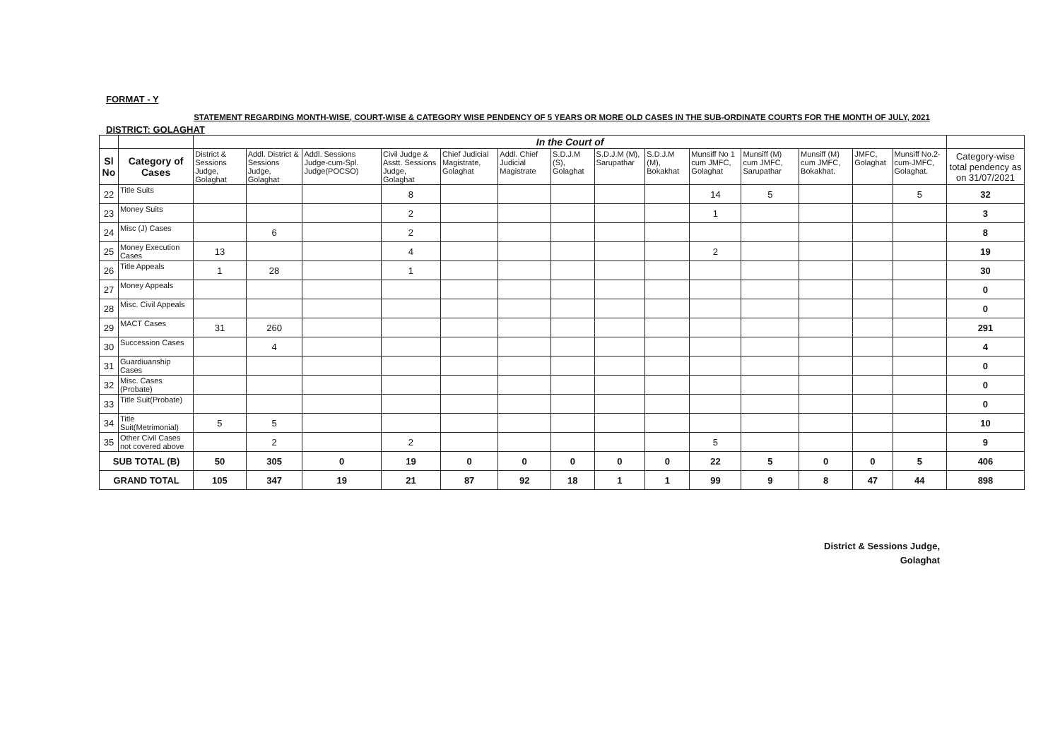FORMAT - Y
STATEMENT REGARDING MONTH-WISE, COURT-WISE & CATEGORY WISE PENDENCY OF 5 YEARS OR MORE OLD CASES IN THE SUB-ORDINATE COURTS FOR THE MONTH OF JULY, 2021
DISTRICT: GOLAGHAT
| | | In the Court of | | | | | | | | | | | | | | |
| --- | --- | --- | --- | --- | --- | --- | --- | --- | --- | --- | --- | --- | --- | --- | --- | --- |
| Sl No | Category of Cases | District & Sessions Judge, Golaghat | Addl. District & Sessions Judge, Golaghat | Addl. Sessions Judge-cum-Spl. Judge(POCSO) | Civil Judge & Asstt. Sessions Judge, Golaghat | Chief Judicial Magistrate, Golaghat | Addl. Chief Judicial Magistrate | S.D.J.M (S), Golaghat | S.D.J.M (M), Sarupathar | S.D.J.M (M), Bokakhat | Munsiff No 1 cum JMFC, Golaghat | Munsiff (M) cum JMFC, Sarupathar | Munsiff (M) cum JMFC, Bokakhat. | JMFC, Golaghat | Munsiff No.2-cum-JMFC, Golaghat. | Category-wise total pendency as on 31/07/2021 |
| 22 | Title Suits | | | | 8 | | | | | | 14 | 5 | | | 5 | 32 |
| 23 | Money Suits | | | | 2 | | | | | | 1 | | | | | 3 |
| 24 | Misc (J) Cases | | 6 | | 2 | | | | | | | | | | | 8 |
| 25 | Money Execution Cases | 13 | | | 4 | | | | | | 2 | | | | | 19 |
| 26 | Title Appeals | 1 | 28 | | 1 | | | | | | | | | | | 30 |
| 27 | Money Appeals | | | | | | | | | | | | | | | 0 |
| 28 | Misc. Civil Appeals | | | | | | | | | | | | | | | 0 |
| 29 | MACT Cases | 31 | 260 | | | | | | | | | | | | | 291 |
| 30 | Succession Cases | | 4 | | | | | | | | | | | | | 4 |
| 31 | Guardiuanship Cases | | | | | | | | | | | | | | | 0 |
| 32 | Misc. Cases (Probate) | | | | | | | | | | | | | | | 0 |
| 33 | Title Suit(Probate) | | | | | | | | | | | | | | | 0 |
| 34 | Title Suit(Metrimonial) | 5 | 5 | | | | | | | | | | | | | 10 |
| 35 | Other Civil Cases not covered above | | 2 | | 2 | | | | | | 5 | | | | | 9 |
| SUB TOTAL (B) | | 50 | 305 | 0 | 19 | 0 | 0 | 0 | 0 | 0 | 22 | 5 | 0 | 0 | 5 | 406 |
| GRAND TOTAL | | 105 | 347 | 19 | 21 | 87 | 92 | 18 | 1 | 1 | 99 | 9 | 8 | 47 | 44 | 898 |
District & Sessions Judge,
Golaghat